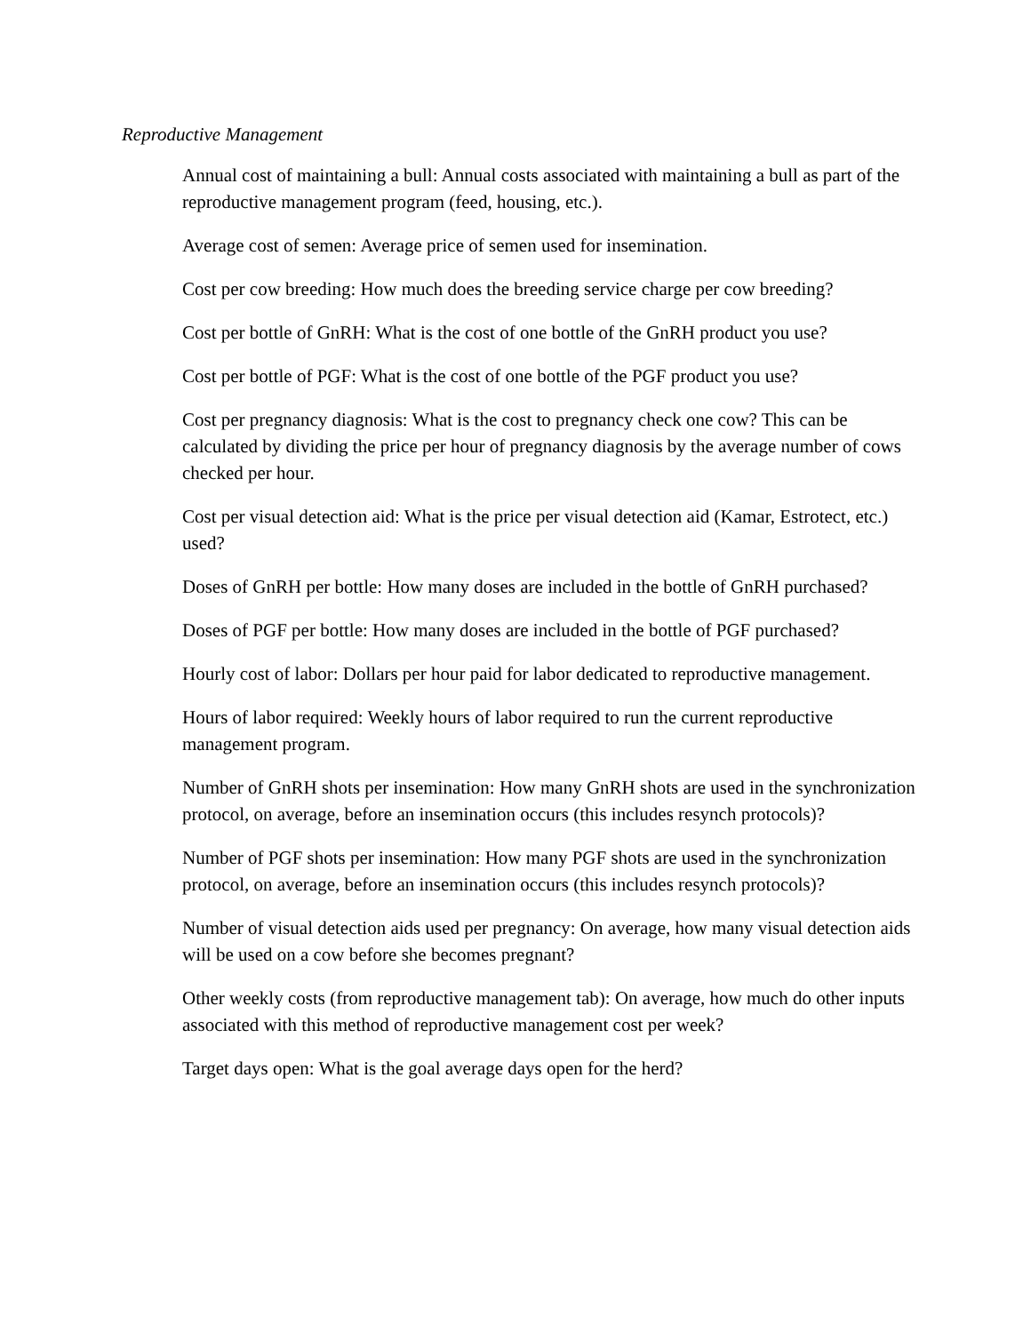Reproductive Management
Annual cost of maintaining a bull: Annual costs associated with maintaining a bull as part of the reproductive management program (feed, housing, etc.).
Average cost of semen: Average price of semen used for insemination.
Cost per cow breeding: How much does the breeding service charge per cow breeding?
Cost per bottle of GnRH: What is the cost of one bottle of the GnRH product you use?
Cost per bottle of PGF: What is the cost of one bottle of the PGF product you use?
Cost per pregnancy diagnosis: What is the cost to pregnancy check one cow? This can be calculated by dividing the price per hour of pregnancy diagnosis by the average number of cows checked per hour.
Cost per visual detection aid: What is the price per visual detection aid (Kamar, Estrotect, etc.) used?
Doses of GnRH per bottle: How many doses are included in the bottle of GnRH purchased?
Doses of PGF per bottle: How many doses are included in the bottle of PGF purchased?
Hourly cost of labor: Dollars per hour paid for labor dedicated to reproductive management.
Hours of labor required: Weekly hours of labor required to run the current reproductive management program.
Number of GnRH shots per insemination: How many GnRH shots are used in the synchronization protocol, on average, before an insemination occurs (this includes resynch protocols)?
Number of PGF shots per insemination: How many PGF shots are used in the synchronization protocol, on average, before an insemination occurs (this includes resynch protocols)?
Number of visual detection aids used per pregnancy: On average, how many visual detection aids will be used on a cow before she becomes pregnant?
Other weekly costs (from reproductive management tab): On average, how much do other inputs associated with this method of reproductive management cost per week?
Target days open: What is the goal average days open for the herd?